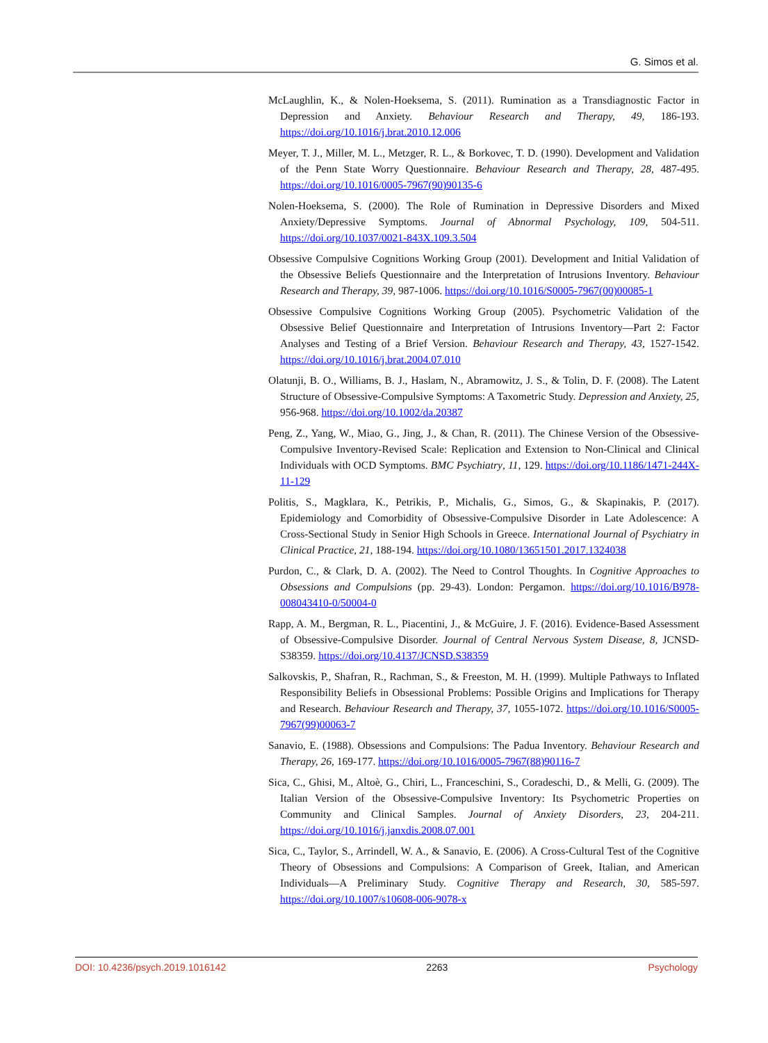G. Simos et al.
McLaughlin, K., & Nolen-Hoeksema, S. (2011). Rumination as a Transdiagnostic Factor in Depression and Anxiety. Behaviour Research and Therapy, 49, 186-193. https://doi.org/10.1016/j.brat.2010.12.006
Meyer, T. J., Miller, M. L., Metzger, R. L., & Borkovec, T. D. (1990). Development and Validation of the Penn State Worry Questionnaire. Behaviour Research and Therapy, 28, 487-495. https://doi.org/10.1016/0005-7967(90)90135-6
Nolen-Hoeksema, S. (2000). The Role of Rumination in Depressive Disorders and Mixed Anxiety/Depressive Symptoms. Journal of Abnormal Psychology, 109, 504-511. https://doi.org/10.1037/0021-843X.109.3.504
Obsessive Compulsive Cognitions Working Group (2001). Development and Initial Validation of the Obsessive Beliefs Questionnaire and the Interpretation of Intrusions Inventory. Behaviour Research and Therapy, 39, 987-1006. https://doi.org/10.1016/S0005-7967(00)00085-1
Obsessive Compulsive Cognitions Working Group (2005). Psychometric Validation of the Obsessive Belief Questionnaire and Interpretation of Intrusions Inventory—Part 2: Factor Analyses and Testing of a Brief Version. Behaviour Research and Therapy, 43, 1527-1542. https://doi.org/10.1016/j.brat.2004.07.010
Olatunji, B. O., Williams, B. J., Haslam, N., Abramowitz, J. S., & Tolin, D. F. (2008). The Latent Structure of Obsessive-Compulsive Symptoms: A Taxometric Study. Depression and Anxiety, 25, 956-968. https://doi.org/10.1002/da.20387
Peng, Z., Yang, W., Miao, G., Jing, J., & Chan, R. (2011). The Chinese Version of the Obsessive-Compulsive Inventory-Revised Scale: Replication and Extension to Non-Clinical and Clinical Individuals with OCD Symptoms. BMC Psychiatry, 11, 129. https://doi.org/10.1186/1471-244X-11-129
Politis, S., Magklara, K., Petrikis, P., Michalis, G., Simos, G., & Skapinakis, P. (2017). Epidemiology and Comorbidity of Obsessive-Compulsive Disorder in Late Adolescence: A Cross-Sectional Study in Senior High Schools in Greece. International Journal of Psychiatry in Clinical Practice, 21, 188-194. https://doi.org/10.1080/13651501.2017.1324038
Purdon, C., & Clark, D. A. (2002). The Need to Control Thoughts. In Cognitive Approaches to Obsessions and Compulsions (pp. 29-43). London: Pergamon. https://doi.org/10.1016/B978-008043410-0/50004-0
Rapp, A. M., Bergman, R. L., Piacentini, J., & McGuire, J. F. (2016). Evidence-Based Assessment of Obsessive-Compulsive Disorder. Journal of Central Nervous System Disease, 8, JCNSD-S38359. https://doi.org/10.4137/JCNSD.S38359
Salkovskis, P., Shafran, R., Rachman, S., & Freeston, M. H. (1999). Multiple Pathways to Inflated Responsibility Beliefs in Obsessional Problems: Possible Origins and Implications for Therapy and Research. Behaviour Research and Therapy, 37, 1055-1072. https://doi.org/10.1016/S0005-7967(99)00063-7
Sanavio, E. (1988). Obsessions and Compulsions: The Padua Inventory. Behaviour Research and Therapy, 26, 169-177. https://doi.org/10.1016/0005-7967(88)90116-7
Sica, C., Ghisi, M., Altoè, G., Chiri, L., Franceschini, S., Coradeschi, D., & Melli, G. (2009). The Italian Version of the Obsessive-Compulsive Inventory: Its Psychometric Properties on Community and Clinical Samples. Journal of Anxiety Disorders, 23, 204-211. https://doi.org/10.1016/j.janxdis.2008.07.001
Sica, C., Taylor, S., Arrindell, W. A., & Sanavio, E. (2006). A Cross-Cultural Test of the Cognitive Theory of Obsessions and Compulsions: A Comparison of Greek, Italian, and American Individuals—A Preliminary Study. Cognitive Therapy and Research, 30, 585-597. https://doi.org/10.1007/s10608-006-9078-x
DOI: 10.4236/psych.2019.1016142 2263 Psychology